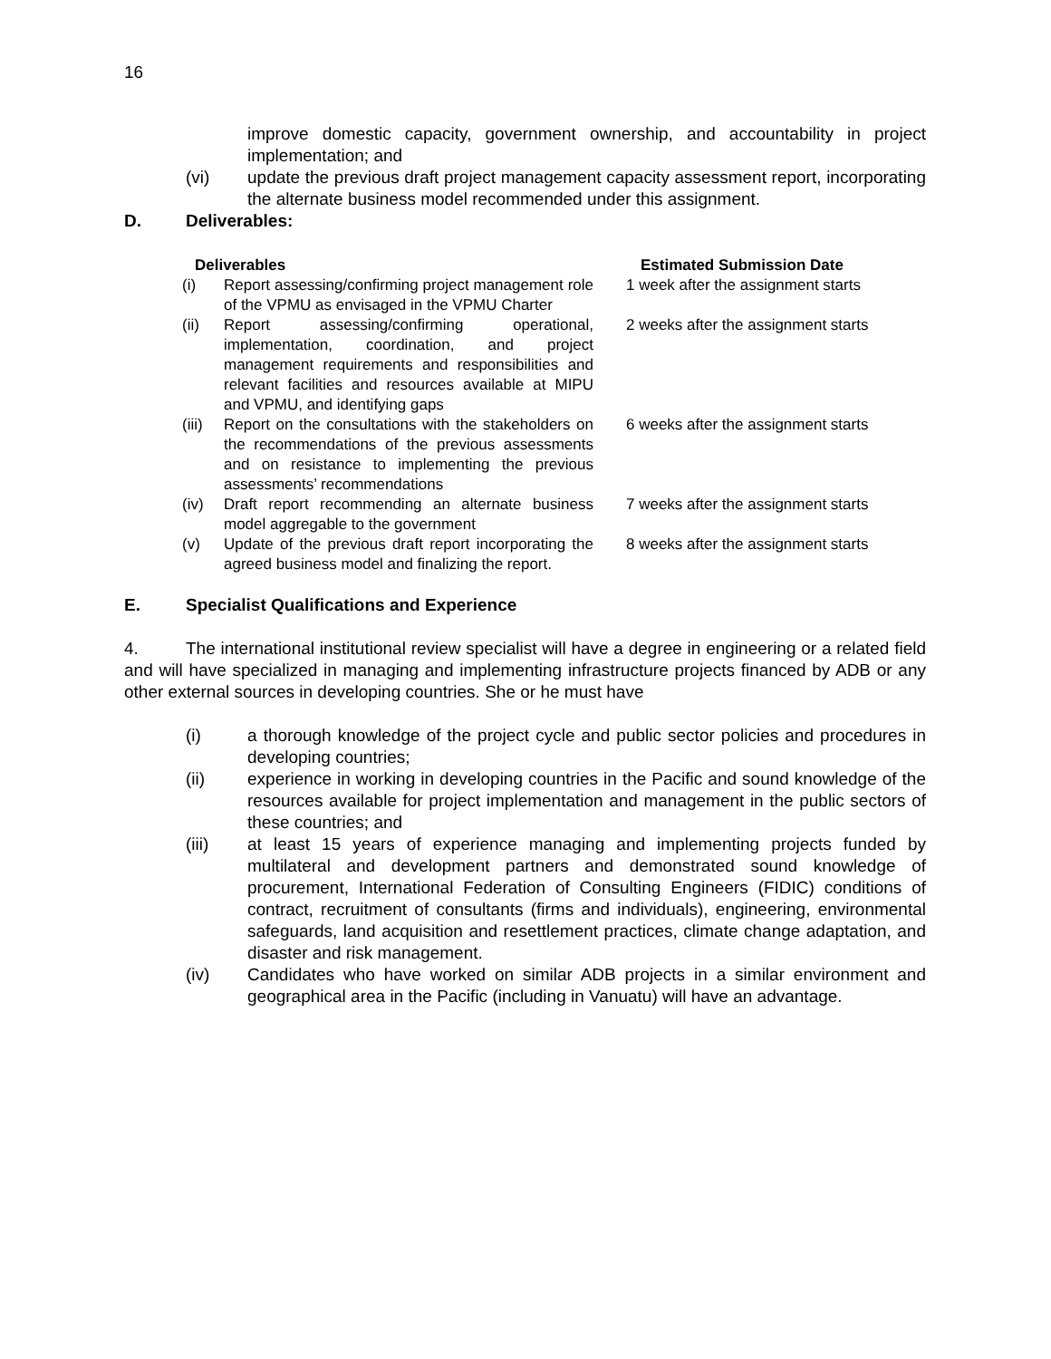16
improve domestic capacity, government ownership, and accountability in project implementation; and
(vi) update the previous draft project management capacity assessment report, incorporating the alternate business model recommended under this assignment.
D. Deliverables:
| Deliverables | | Estimated Submission Date |
| --- | --- | --- |
| (i) | Report assessing/confirming project management role of the VPMU as envisaged in the VPMU Charter | 1 week after the assignment starts |
| (ii) | Report assessing/confirming operational, implementation, coordination, and project management requirements and responsibilities and relevant facilities and resources available at MIPU and VPMU, and identifying gaps | 2 weeks after the assignment starts |
| (iii) | Report on the consultations with the stakeholders on the recommendations of the previous assessments and on resistance to implementing the previous assessments’ recommendations | 6 weeks after the assignment starts |
| (iv) | Draft report recommending an alternate business model aggregable to the government | 7 weeks after the assignment starts |
| (v) | Update of the previous draft report incorporating the agreed business model and finalizing the report. | 8 weeks after the assignment starts |
E. Specialist Qualifications and Experience
4. The international institutional review specialist will have a degree in engineering or a related field and will have specialized in managing and implementing infrastructure projects financed by ADB or any other external sources in developing countries. She or he must have
(i) a thorough knowledge of the project cycle and public sector policies and procedures in developing countries;
(ii) experience in working in developing countries in the Pacific and sound knowledge of the resources available for project implementation and management in the public sectors of these countries; and
(iii) at least 15 years of experience managing and implementing projects funded by multilateral and development partners and demonstrated sound knowledge of procurement, International Federation of Consulting Engineers (FIDIC) conditions of contract, recruitment of consultants (firms and individuals), engineering, environmental safeguards, land acquisition and resettlement practices, climate change adaptation, and disaster and risk management.
(iv) Candidates who have worked on similar ADB projects in a similar environment and geographical area in the Pacific (including in Vanuatu) will have an advantage.